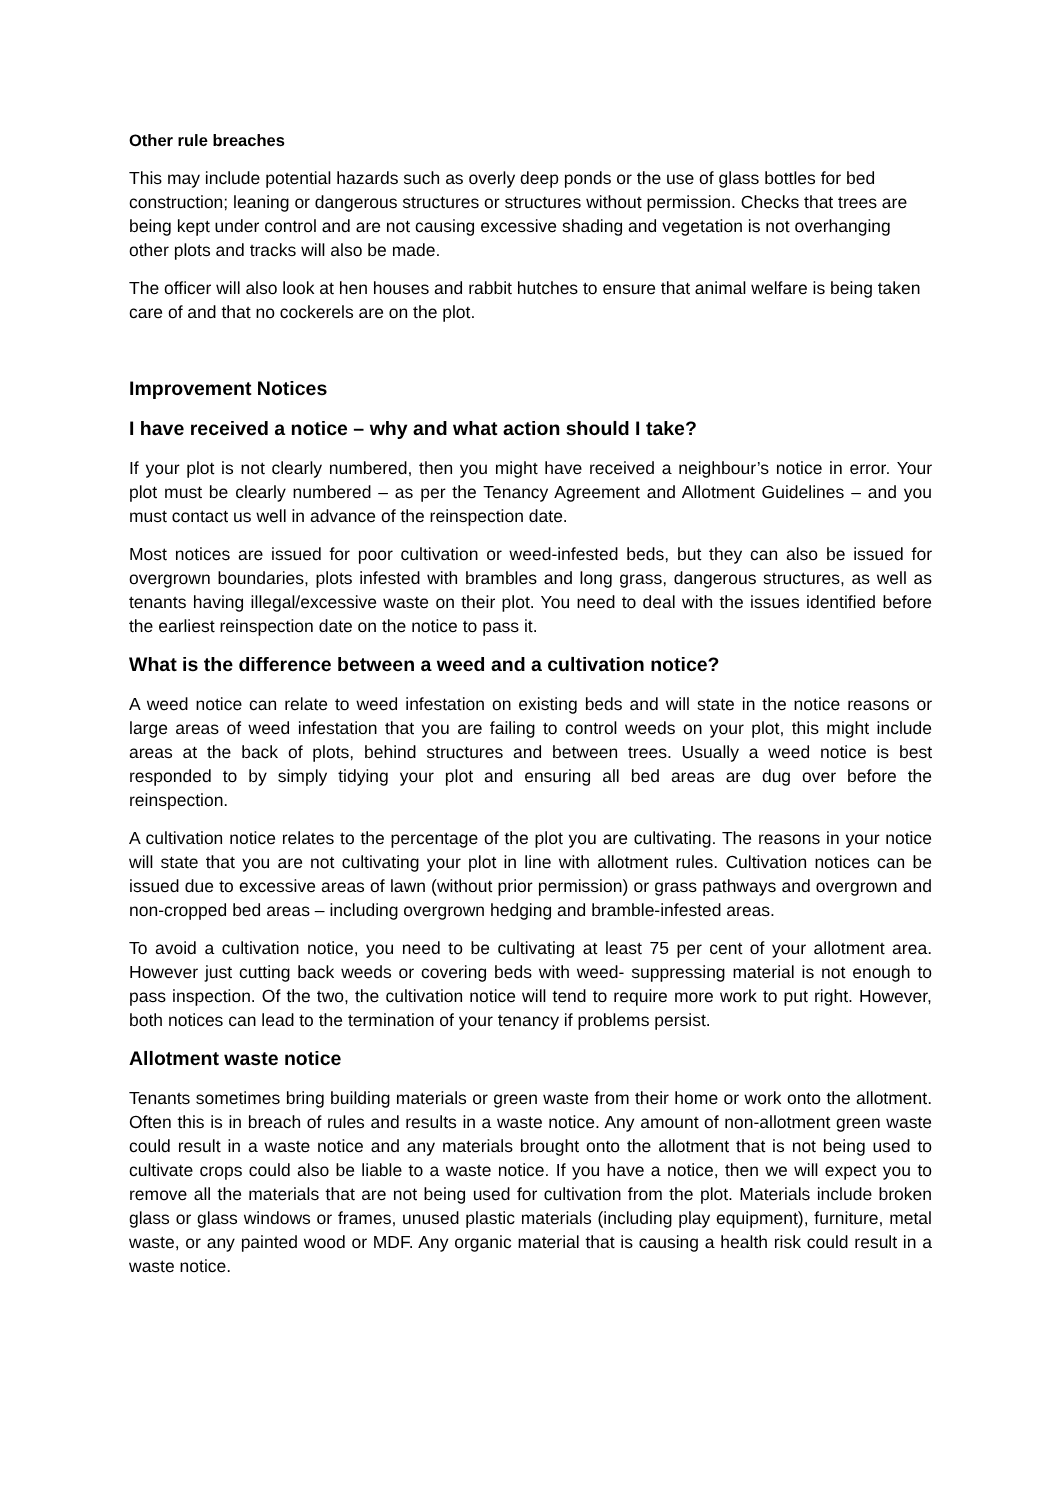Other rule breaches
This may include potential hazards such as overly deep ponds or the use of glass bottles for bed construction; leaning or dangerous structures or structures without permission. Checks that trees are being kept under control and are not causing excessive shading and vegetation is not overhanging other plots and tracks will also be made.
The officer will also look at hen houses and rabbit hutches to ensure that animal welfare is being taken care of and that no cockerels are on the plot.
Improvement Notices
I have received a notice – why and what action should I take?
If your plot is not clearly numbered, then you might have received a neighbour’s notice in error. Your plot must be clearly numbered – as per the Tenancy Agreement and Allotment Guidelines – and you must contact us well in advance of the reinspection date.
Most notices are issued for poor cultivation or weed-infested beds, but they can also be issued for overgrown boundaries, plots infested with brambles and long grass, dangerous structures, as well as tenants having illegal/excessive waste on their plot. You need to deal with the issues identified before the earliest reinspection date on the notice to pass it.
What is the difference between a weed and a cultivation notice?
A weed notice can relate to weed infestation on existing beds and will state in the notice reasons or large areas of weed infestation that you are failing to control weeds on your plot, this might include areas at the back of plots, behind structures and between trees. Usually a weed notice is best responded to by simply tidying your plot and ensuring all bed areas are dug over before the reinspection.
A cultivation notice relates to the percentage of the plot you are cultivating. The reasons in your notice will state that you are not cultivating your plot in line with allotment rules. Cultivation notices can be issued due to excessive areas of lawn (without prior permission) or grass pathways and overgrown and non-cropped bed areas – including overgrown hedging and bramble-infested areas.
To avoid a cultivation notice, you need to be cultivating at least 75 per cent of your allotment area. However just cutting back weeds or covering beds with weed- suppressing material is not enough to pass inspection. Of the two, the cultivation notice will tend to require more work to put right. However, both notices can lead to the termination of your tenancy if problems persist.
Allotment waste notice
Tenants sometimes bring building materials or green waste from their home or work onto the allotment. Often this is in breach of rules and results in a waste notice. Any amount of non-allotment green waste could result in a waste notice and any materials brought onto the allotment that is not being used to cultivate crops could also be liable to a waste notice. If you have a notice, then we will expect you to remove all the materials that are not being used for cultivation from the plot. Materials include broken glass or glass windows or frames, unused plastic materials (including play equipment), furniture, metal waste, or any painted wood or MDF. Any organic material that is causing a health risk could result in a waste notice.